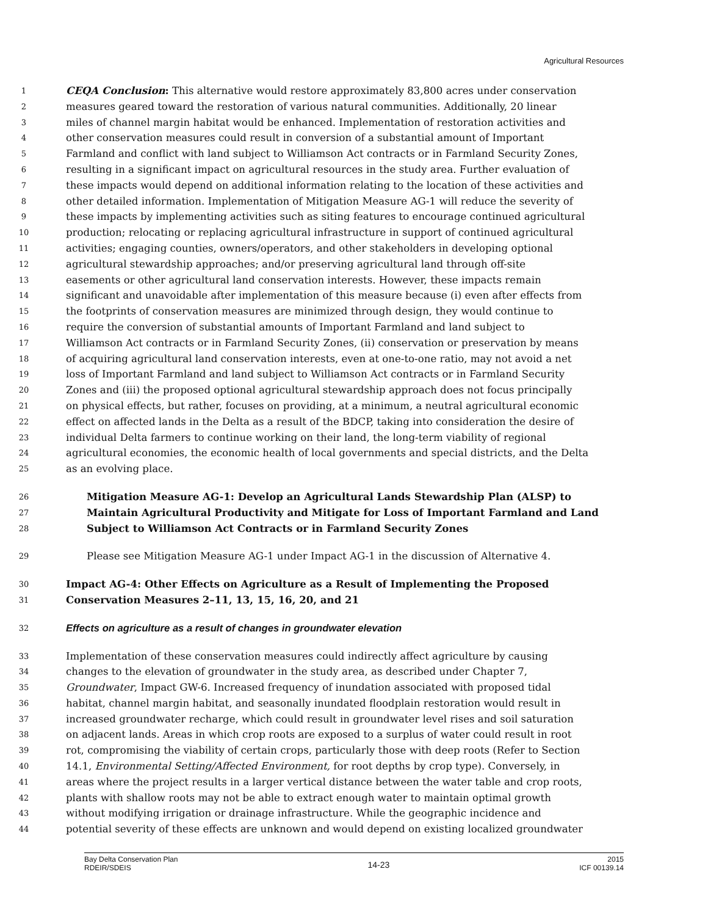Agricultural Resources
1 CEQA Conclusion: This alternative would restore approximately 83,800 acres under conservation
2 measures geared toward the restoration of various natural communities. Additionally, 20 linear
3 miles of channel margin habitat would be enhanced. Implementation of restoration activities and
4 other conservation measures could result in conversion of a substantial amount of Important
5 Farmland and conflict with land subject to Williamson Act contracts or in Farmland Security Zones,
6 resulting in a significant impact on agricultural resources in the study area. Further evaluation of
7 these impacts would depend on additional information relating to the location of these activities and
8 other detailed information. Implementation of Mitigation Measure AG-1 will reduce the severity of
9 these impacts by implementing activities such as siting features to encourage continued agricultural
10 production; relocating or replacing agricultural infrastructure in support of continued agricultural
11 activities; engaging counties, owners/operators, and other stakeholders in developing optional
12 agricultural stewardship approaches; and/or preserving agricultural land through off-site
13 easements or other agricultural land conservation interests. However, these impacts remain
14 significant and unavoidable after implementation of this measure because (i) even after effects from
15 the footprints of conservation measures are minimized through design, they would continue to
16 require the conversion of substantial amounts of Important Farmland and land subject to
17 Williamson Act contracts or in Farmland Security Zones, (ii) conservation or preservation by means
18 of acquiring agricultural land conservation interests, even at one-to-one ratio, may not avoid a net
19 loss of Important Farmland and land subject to Williamson Act contracts or in Farmland Security
20 Zones and (iii) the proposed optional agricultural stewardship approach does not focus principally
21 on physical effects, but rather, focuses on providing, at a minimum, a neutral agricultural economic
22 effect on affected lands in the Delta as a result of the BDCP, taking into consideration the desire of
23 individual Delta farmers to continue working on their land, the long-term viability of regional
24 agricultural economies, the economic health of local governments and special districts, and the Delta
25 as an evolving place.
26 Mitigation Measure AG-1: Develop an Agricultural Lands Stewardship Plan (ALSP) to
27 Maintain Agricultural Productivity and Mitigate for Loss of Important Farmland and Land
28 Subject to Williamson Act Contracts or in Farmland Security Zones
29 Please see Mitigation Measure AG-1 under Impact AG-1 in the discussion of Alternative 4.
30 Impact AG-4: Other Effects on Agriculture as a Result of Implementing the Proposed
31 Conservation Measures 2–11, 13, 15, 16, 20, and 21
32 Effects on agriculture as a result of changes in groundwater elevation
33 Implementation of these conservation measures could indirectly affect agriculture by causing
34 changes to the elevation of groundwater in the study area, as described under Chapter 7,
35 Groundwater, Impact GW-6. Increased frequency of inundation associated with proposed tidal
36 habitat, channel margin habitat, and seasonally inundated floodplain restoration would result in
37 increased groundwater recharge, which could result in groundwater level rises and soil saturation
38 on adjacent lands. Areas in which crop roots are exposed to a surplus of water could result in root
39 rot, compromising the viability of certain crops, particularly those with deep roots (Refer to Section
40 14.1, Environmental Setting/Affected Environment, for root depths by crop type). Conversely, in
41 areas where the project results in a larger vertical distance between the water table and crop roots,
42 plants with shallow roots may not be able to extract enough water to maintain optimal growth
43 without modifying irrigation or drainage infrastructure. While the geographic incidence and
44 potential severity of these effects are unknown and would depend on existing localized groundwater
Bay Delta Conservation Plan
RDEIR/SDEIS 14-23 2015
ICF 00139.14